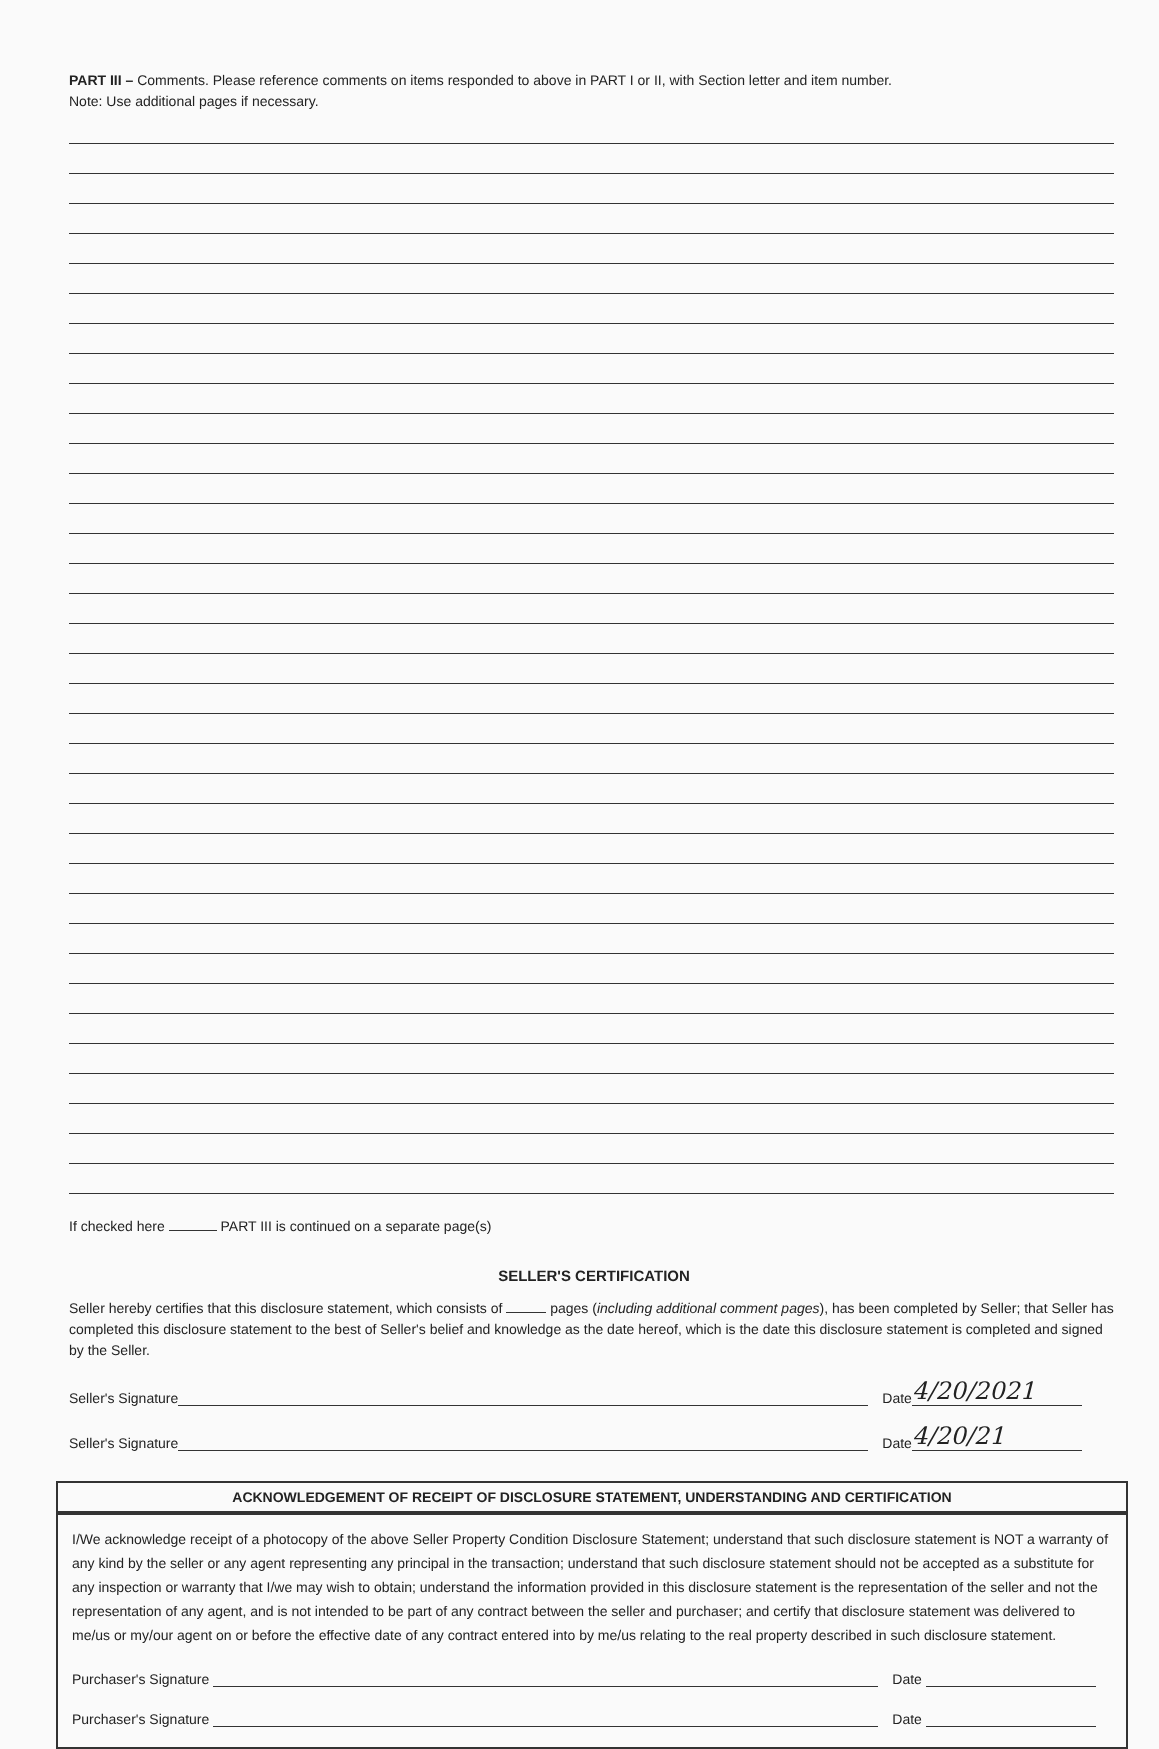PART III – Comments. Please reference comments on items responded to above in PART I or II, with Section letter and item number.
Note: Use additional pages if necessary.
If checked here PART III is continued on a separate page(s)
SELLER'S CERTIFICATION
Seller hereby certifies that this disclosure statement, which consists of pages (including additional comment pages), has been completed by Seller; that Seller has completed this disclosure statement to the best of Seller's belief and knowledge as the date hereof, which is the date this disclosure statement is completed and signed by the Seller.
Seller's Signature Date 4/20/2021
Seller's Signature Date 4/20/21
ACKNOWLEDGEMENT OF RECEIPT OF DISCLOSURE STATEMENT, UNDERSTANDING AND CERTIFICATION
I/We acknowledge receipt of a photocopy of the above Seller Property Condition Disclosure Statement; understand that such disclosure statement is NOT a warranty of any kind by the seller or any agent representing any principal in the transaction; understand that such disclosure statement should not be accepted as a substitute for any inspection or warranty that I/we may wish to obtain; understand the information provided in this disclosure statement is the representation of the seller and not the representation of any agent, and is not intended to be part of any contract between the seller and purchaser; and certify that disclosure statement was delivered to me/us or my/our agent on or before the effective date of any contract entered into by me/us relating to the real property described in such disclosure statement.
Purchaser's Signature Date
Purchaser's Signature Date